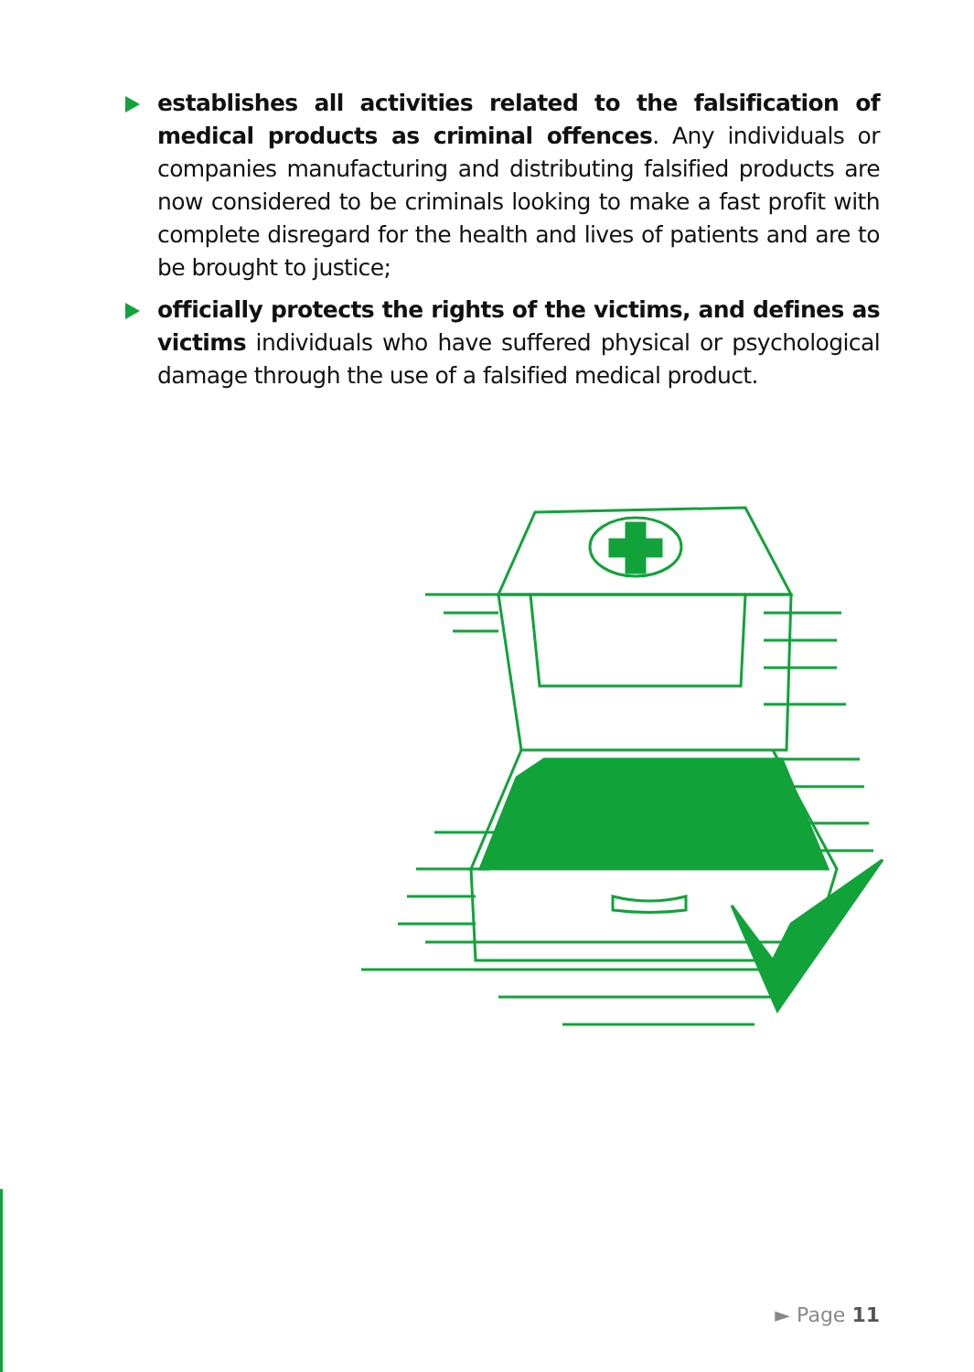establishes all activities related to the falsification of medical products as criminal offences. Any individuals or companies manufacturing and distributing falsified products are now considered to be criminals looking to make a fast profit with complete disregard for the health and lives of patients and are to be brought to justice;
officially protects the rights of the victims, and defines as victims individuals who have suffered physical or psychological damage through the use of a falsified medical product.
► Page 11